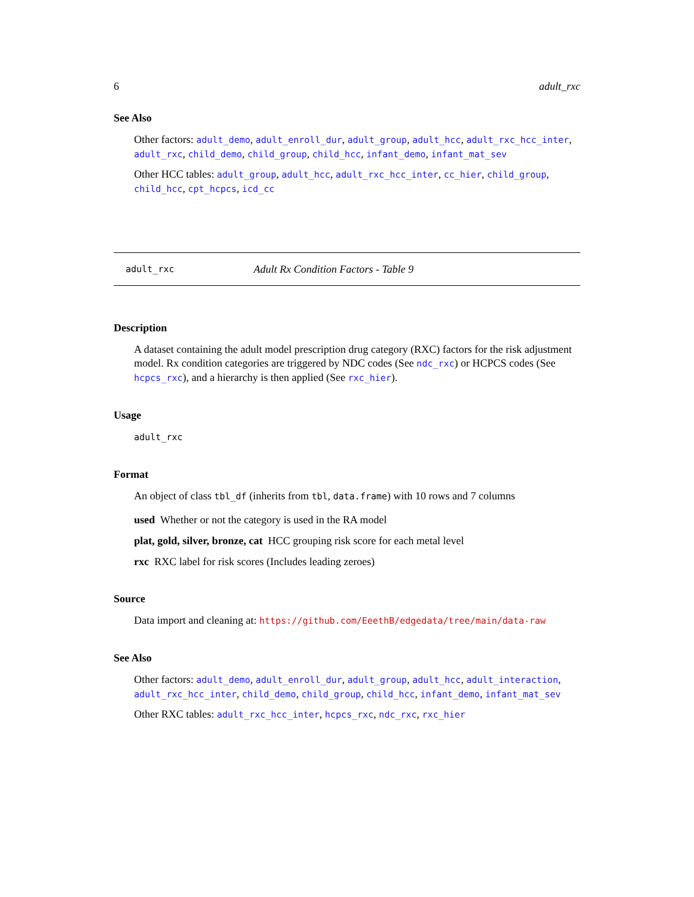6 adult_rxc
See Also
Other factors: adult_demo, adult_enroll_dur, adult_group, adult_hcc, adult_rxc_hcc_inter, adult_rxc, child_demo, child_group, child_hcc, infant_demo, infant_mat_sev
Other HCC tables: adult_group, adult_hcc, adult_rxc_hcc_inter, cc_hier, child_group, child_hcc, cpt_hcpcs, icd_cc
adult_rxc Adult Rx Condition Factors - Table 9
Description
A dataset containing the adult model prescription drug category (RXC) factors for the risk adjustment model. Rx condition categories are triggered by NDC codes (See ndc_rxc) or HCPCS codes (See hcpcs_rxc), and a hierarchy is then applied (See rxc_hier).
Usage
adult_rxc
Format
An object of class tbl_df (inherits from tbl, data.frame) with 10 rows and 7 columns
used Whether or not the category is used in the RA model
plat, gold, silver, bronze, cat HCC grouping risk score for each metal level
rxc RXC label for risk scores (Includes leading zeroes)
Source
Data import and cleaning at: https://github.com/EeethB/edgedata/tree/main/data-raw
See Also
Other factors: adult_demo, adult_enroll_dur, adult_group, adult_hcc, adult_interaction, adult_rxc_hcc_inter, child_demo, child_group, child_hcc, infant_demo, infant_mat_sev
Other RXC tables: adult_rxc_hcc_inter, hcpcs_rxc, ndc_rxc, rxc_hier